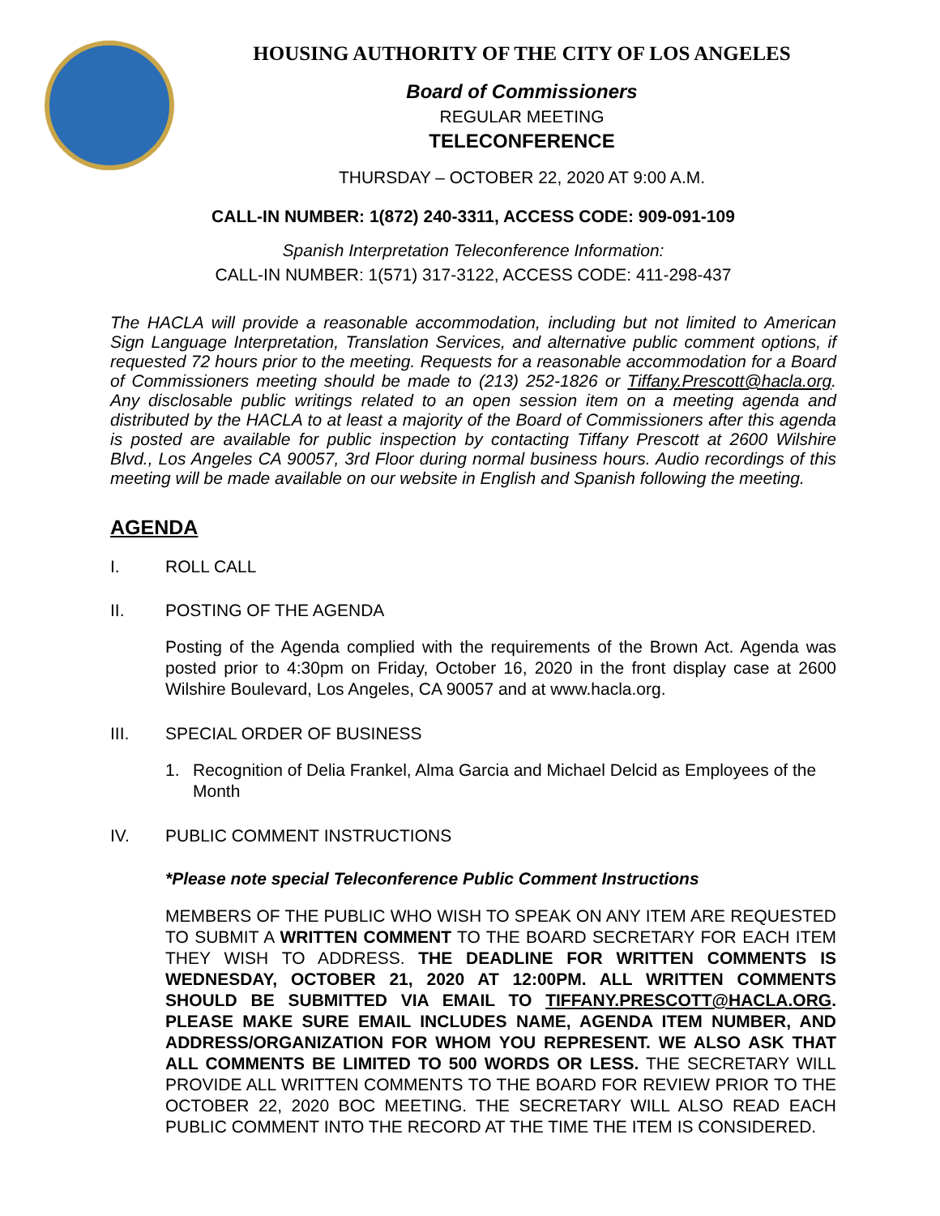HOUSING AUTHORITY OF THE CITY OF LOS ANGELES
Board of Commissioners
REGULAR MEETING
TELECONFERENCE
THURSDAY – OCTOBER 22, 2020 AT 9:00 A.M.
CALL-IN NUMBER: 1(872) 240-3311, ACCESS CODE: 909-091-109
Spanish Interpretation Teleconference Information:
CALL-IN NUMBER: 1(571) 317-3122, ACCESS CODE: 411-298-437
The HACLA will provide a reasonable accommodation, including but not limited to American Sign Language Interpretation, Translation Services, and alternative public comment options, if requested 72 hours prior to the meeting. Requests for a reasonable accommodation for a Board of Commissioners meeting should be made to (213) 252-1826 or Tiffany.Prescott@hacla.org. Any disclosable public writings related to an open session item on a meeting agenda and distributed by the HACLA to at least a majority of the Board of Commissioners after this agenda is posted are available for public inspection by contacting Tiffany Prescott at 2600 Wilshire Blvd., Los Angeles CA 90057, 3rd Floor during normal business hours. Audio recordings of this meeting will be made available on our website in English and Spanish following the meeting.
AGENDA
I. ROLL CALL
II. POSTING OF THE AGENDA
Posting of the Agenda complied with the requirements of the Brown Act. Agenda was posted prior to 4:30pm on Friday, October 16, 2020 in the front display case at 2600 Wilshire Boulevard, Los Angeles, CA 90057 and at www.hacla.org.
III. SPECIAL ORDER OF BUSINESS
1. Recognition of Delia Frankel, Alma Garcia and Michael Delcid as Employees of the Month
IV. PUBLIC COMMENT INSTRUCTIONS
*Please note special Teleconference Public Comment Instructions
MEMBERS OF THE PUBLIC WHO WISH TO SPEAK ON ANY ITEM ARE REQUESTED TO SUBMIT A WRITTEN COMMENT TO THE BOARD SECRETARY FOR EACH ITEM THEY WISH TO ADDRESS. THE DEADLINE FOR WRITTEN COMMENTS IS WEDNESDAY, OCTOBER 21, 2020 AT 12:00PM. ALL WRITTEN COMMENTS SHOULD BE SUBMITTED VIA EMAIL TO TIFFANY.PRESCOTT@HACLA.ORG. PLEASE MAKE SURE EMAIL INCLUDES NAME, AGENDA ITEM NUMBER, AND ADDRESS/ORGANIZATION FOR WHOM YOU REPRESENT. WE ALSO ASK THAT ALL COMMENTS BE LIMITED TO 500 WORDS OR LESS. THE SECRETARY WILL PROVIDE ALL WRITTEN COMMENTS TO THE BOARD FOR REVIEW PRIOR TO THE OCTOBER 22, 2020 BOC MEETING. THE SECRETARY WILL ALSO READ EACH PUBLIC COMMENT INTO THE RECORD AT THE TIME THE ITEM IS CONSIDERED.